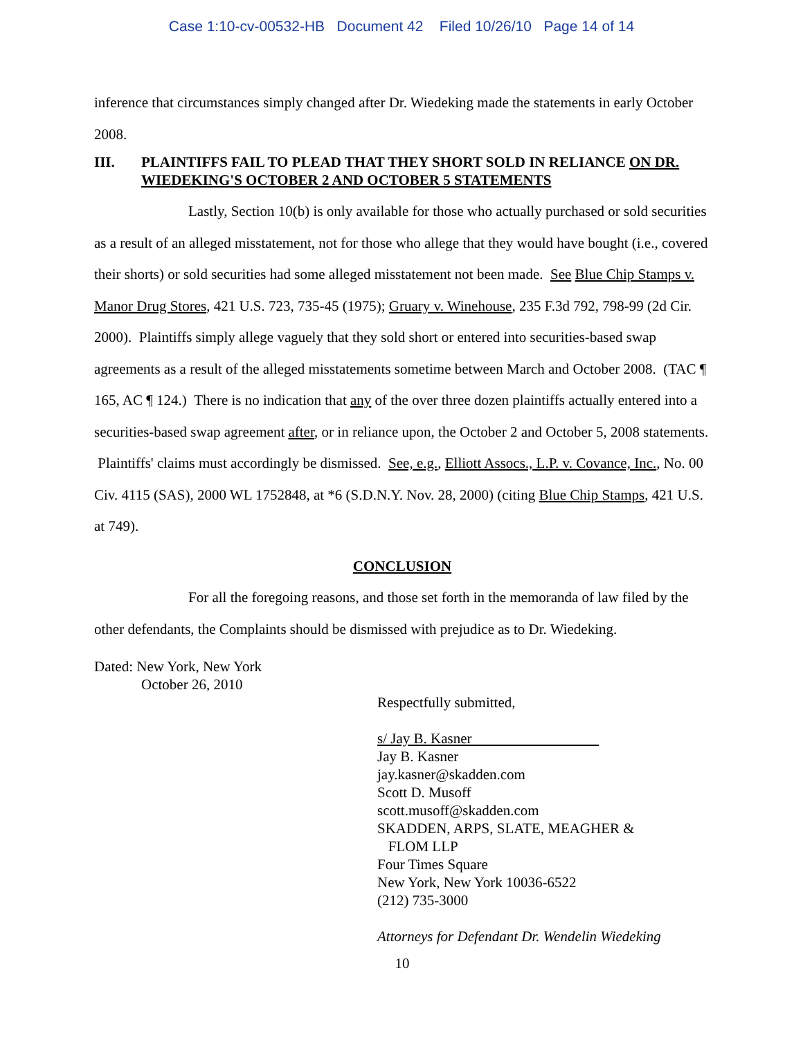Case 1:10-cv-00532-HB Document 42 Filed 10/26/10 Page 14 of 14
inference that circumstances simply changed after Dr. Wiedeking made the statements in early October 2008.
III. PLAINTIFFS FAIL TO PLEAD THAT THEY SHORT SOLD IN RELIANCE ON DR. WIEDEKING'S OCTOBER 2 AND OCTOBER 5 STATEMENTS
Lastly, Section 10(b) is only available for those who actually purchased or sold securities as a result of an alleged misstatement, not for those who allege that they would have bought (i.e., covered their shorts) or sold securities had some alleged misstatement not been made. See Blue Chip Stamps v. Manor Drug Stores, 421 U.S. 723, 735-45 (1975); Gruary v. Winehouse, 235 F.3d 792, 798-99 (2d Cir. 2000). Plaintiffs simply allege vaguely that they sold short or entered into securities-based swap agreements as a result of the alleged misstatements sometime between March and October 2008. (TAC ¶ 165, AC ¶ 124.) There is no indication that any of the over three dozen plaintiffs actually entered into a securities-based swap agreement after, or in reliance upon, the October 2 and October 5, 2008 statements. Plaintiffs' claims must accordingly be dismissed. See, e.g., Elliott Assocs., L.P. v. Covance, Inc., No. 00 Civ. 4115 (SAS), 2000 WL 1752848, at *6 (S.D.N.Y. Nov. 28, 2000) (citing Blue Chip Stamps, 421 U.S. at 749).
CONCLUSION
For all the foregoing reasons, and those set forth in the memoranda of law filed by the other defendants, the Complaints should be dismissed with prejudice as to Dr. Wiedeking.
Dated: New York, New York
October 26, 2010
Respectfully submitted,
s/ Jay B. Kasner
Jay B. Kasner
jay.kasner@skadden.com
Scott D. Musoff
scott.musoff@skadden.com
SKADDEN, ARPS, SLATE, MEAGHER &
FLOM LLP
Four Times Square
New York, New York 10036-6522
(212) 735-3000
Attorneys for Defendant Dr. Wendelin Wiedeking
10